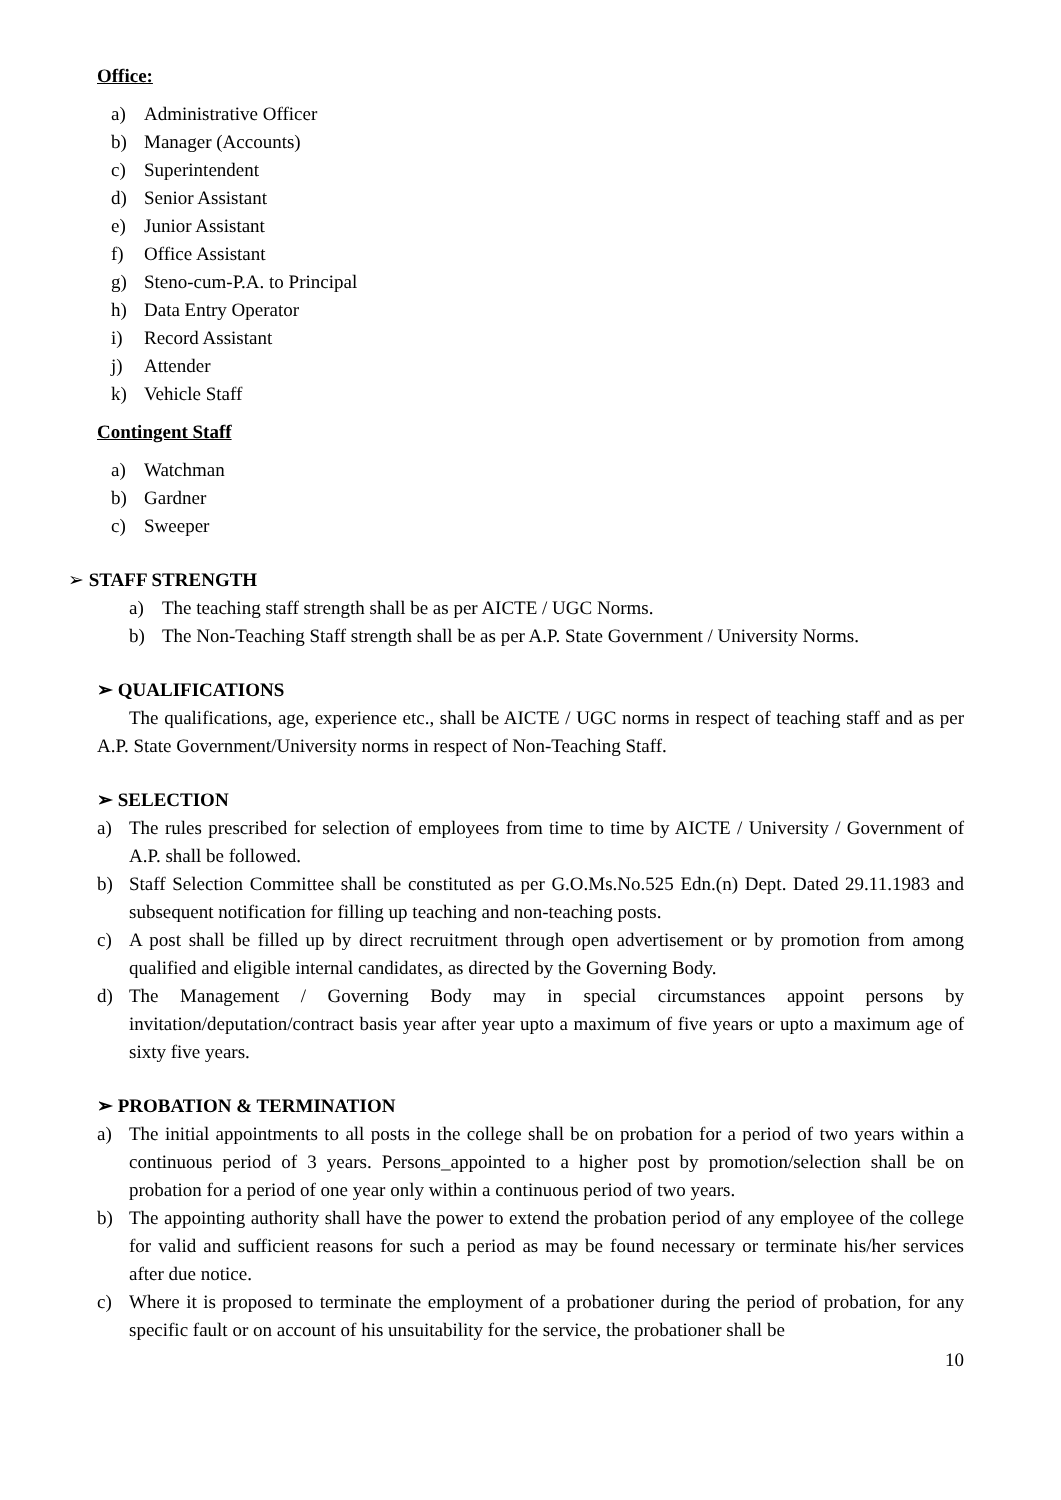Office:
a) Administrative Officer
b) Manager (Accounts)
c) Superintendent
d) Senior Assistant
e) Junior Assistant
f) Office Assistant
g) Steno-cum-P.A. to Principal
h) Data Entry Operator
i) Record Assistant
j) Attender
k) Vehicle Staff
Contingent Staff
a) Watchman
b) Gardner
c) Sweeper
➢ STAFF STRENGTH
a) The teaching staff strength shall be as per AICTE / UGC Norms.
b) The Non-Teaching Staff strength shall be as per A.P. State Government / University Norms.
➢ QUALIFICATIONS
The qualifications, age, experience etc., shall be AICTE / UGC norms in respect of teaching staff and as per A.P. State Government/University norms in respect of Non-Teaching Staff.
➢ SELECTION
a) The rules prescribed for selection of employees from time to time by AICTE / University / Government of A.P. shall be followed.
b) Staff Selection Committee shall be constituted as per G.O.Ms.No.525 Edn.(n) Dept. Dated 29.11.1983 and subsequent notification for filling up teaching and non-teaching posts.
c) A post shall be filled up by direct recruitment through open advertisement or by promotion from among qualified and eligible internal candidates, as directed by the Governing Body.
d) The Management / Governing Body may in special circumstances appoint persons by invitation/deputation/contract basis year after year upto a maximum of five years or upto a maximum age of sixty five years.
➢ PROBATION & TERMINATION
a) The initial appointments to all posts in the college shall be on probation for a period of two years within a continuous period of 3 years. Persons_appointed to a higher post by promotion/selection shall be on probation for a period of one year only within a continuous period of two years.
b) The appointing authority shall have the power to extend the probation period of any employee of the college for valid and sufficient reasons for such a period as may be found necessary or terminate his/her services after due notice.
c) Where it is proposed to terminate the employment of a probationer during the period of probation, for any specific fault or on account of his unsuitability for the service, the probationer shall be
10